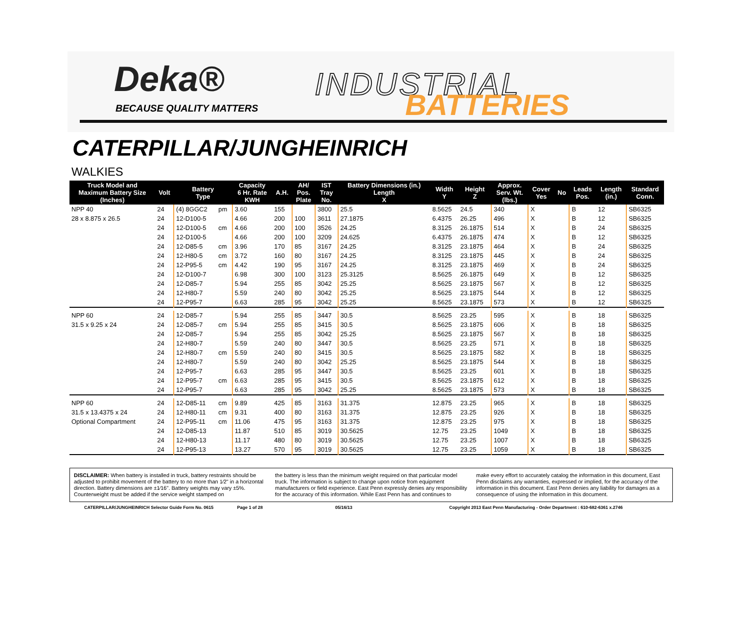Deka®
BECAUSE QUALITY MATTERS
INDUSTRIAL
BATTERIES
CATERPILLAR/JUNGHEINRICH
WALKIES
| Truck Model and Maximum Battery Size (Inches) | Volt | Battery Type | | Capacity 6 Hr. Rate KWH | A.H. | AH/ Pos. Plate | IST Tray No. | Battery Dimensions (in.) Length X | Width Y | Height Z | Approx. Serv. Wt. (lbs.) | Cover Yes | No | Leads Pos. | Length (in.) | Standard Conn. |
| --- | --- | --- | --- | --- | --- | --- | --- | --- | --- | --- | --- | --- | --- | --- | --- | --- |
| NPP 40 | 24 | (4) 8GGC2 | pm | 3.60 | 155 | | 3800 | 25.5 | 8.5625 | 24.5 | 340 | X | | B | 12 | SB6325 |
| 28 x 8.875 x 26.5 | 24 | 12-D100-5 | | 4.66 | 200 | 100 | 3611 | 27.1875 | 6.4375 | 26.25 | 496 | X | | B | 12 | SB6325 |
| | 24 | 12-D100-5 | cm | 4.66 | 200 | 100 | 3526 | 24.25 | 8.3125 | 26.1875 | 514 | X | | B | 24 | SB6325 |
| | 24 | 12-D100-5 | | 4.66 | 200 | 100 | 3209 | 24.625 | 6.4375 | 26.1875 | 474 | X | | B | 12 | SB6325 |
| | 24 | 12-D85-5 | cm | 3.96 | 170 | 85 | 3167 | 24.25 | 8.3125 | 23.1875 | 464 | X | | B | 24 | SB6325 |
| | 24 | 12-H80-5 | cm | 3.72 | 160 | 80 | 3167 | 24.25 | 8.3125 | 23.1875 | 445 | X | | B | 24 | SB6325 |
| | 24 | 12-P95-5 | cm | 4.42 | 190 | 95 | 3167 | 24.25 | 8.3125 | 23.1875 | 469 | X | | B | 24 | SB6325 |
| | 24 | 12-D100-7 | | 6.98 | 300 | 100 | 3123 | 25.3125 | 8.5625 | 26.1875 | 649 | X | | B | 12 | SB6325 |
| | 24 | 12-D85-7 | | 5.94 | 255 | 85 | 3042 | 25.25 | 8.5625 | 23.1875 | 567 | X | | B | 12 | SB6325 |
| | 24 | 12-H80-7 | | 5.59 | 240 | 80 | 3042 | 25.25 | 8.5625 | 23.1875 | 544 | X | | B | 12 | SB6325 |
| | 24 | 12-P95-7 | | 6.63 | 285 | 95 | 3042 | 25.25 | 8.5625 | 23.1875 | 573 | X | | B | 12 | SB6325 |
| NPP 60 | 24 | 12-D85-7 | | 5.94 | 255 | 85 | 3447 | 30.5 | 8.5625 | 23.25 | 595 | X | | B | 18 | SB6325 |
| 31.5 x 9.25 x 24 | 24 | 12-D85-7 | cm | 5.94 | 255 | 85 | 3415 | 30.5 | 8.5625 | 23.1875 | 606 | X | | B | 18 | SB6325 |
| | 24 | 12-D85-7 | | 5.94 | 255 | 85 | 3042 | 25.25 | 8.5625 | 23.1875 | 567 | X | | B | 18 | SB6325 |
| | 24 | 12-H80-7 | | 5.59 | 240 | 80 | 3447 | 30.5 | 8.5625 | 23.25 | 571 | X | | B | 18 | SB6325 |
| | 24 | 12-H80-7 | cm | 5.59 | 240 | 80 | 3415 | 30.5 | 8.5625 | 23.1875 | 582 | X | | B | 18 | SB6325 |
| | 24 | 12-H80-7 | | 5.59 | 240 | 80 | 3042 | 25.25 | 8.5625 | 23.1875 | 544 | X | | B | 18 | SB6325 |
| | 24 | 12-P95-7 | | 6.63 | 285 | 95 | 3447 | 30.5 | 8.5625 | 23.25 | 601 | X | | B | 18 | SB6325 |
| | 24 | 12-P95-7 | cm | 6.63 | 285 | 95 | 3415 | 30.5 | 8.5625 | 23.1875 | 612 | X | | B | 18 | SB6325 |
| | 24 | 12-P95-7 | | 6.63 | 285 | 95 | 3042 | 25.25 | 8.5625 | 23.1875 | 573 | X | | B | 18 | SB6325 |
| NPP 60 | 24 | 12-D85-11 | cm | 9.89 | 425 | 85 | 3163 | 31.375 | 12.875 | 23.25 | 965 | X | | B | 18 | SB6325 |
| 31.5 x 13.4375 x 24 | 24 | 12-H80-11 | cm | 9.31 | 400 | 80 | 3163 | 31.375 | 12.875 | 23.25 | 926 | X | | B | 18 | SB6325 |
| Optional Compartment | 24 | 12-P95-11 | cm | 11.06 | 475 | 95 | 3163 | 31.375 | 12.875 | 23.25 | 975 | X | | B | 18 | SB6325 |
| | 24 | 12-D85-13 | | 11.87 | 510 | 85 | 3019 | 30.5625 | 12.75 | 23.25 | 1049 | X | | B | 18 | SB6325 |
| | 24 | 12-H80-13 | | 11.17 | 480 | 80 | 3019 | 30.5625 | 12.75 | 23.25 | 1007 | X | | B | 18 | SB6325 |
| | 24 | 12-P95-13 | | 13.27 | 570 | 95 | 3019 | 30.5625 | 12.75 | 23.25 | 1059 | X | | B | 18 | SB6325 |
DISCLAIMER: When battery is installed in truck, battery restraints should be adjusted to prohibit movement of the battery to no more than 1⁄2" in a horizontal direction. Battery dimensions are ±1⁄16". Battery weights may vary ±5%. Counterweight must be added if the service weight stamped on
the battery is less than the minimum weight required on that particular model truck. The information is subject to change upon notice from equipment manufacturers or field experience. East Penn expressly denies any responsibility for the accuracy of this information. While East Penn has and continues to
make every effort to accurately catalog the information in this document, East Penn disclaims any warranties, expressed or implied, for the accuracy of the information in this document. East Penn denies any liability for damages as a consequence of using the information in this document.
CATERPILLAR/JUNGHEINRICH Selector Guide Form No. 0615 Page 1 of 28 05/16/13 Copyright 2013 East Penn Manufacturing - Order Department : 610-682-6361 x.2746